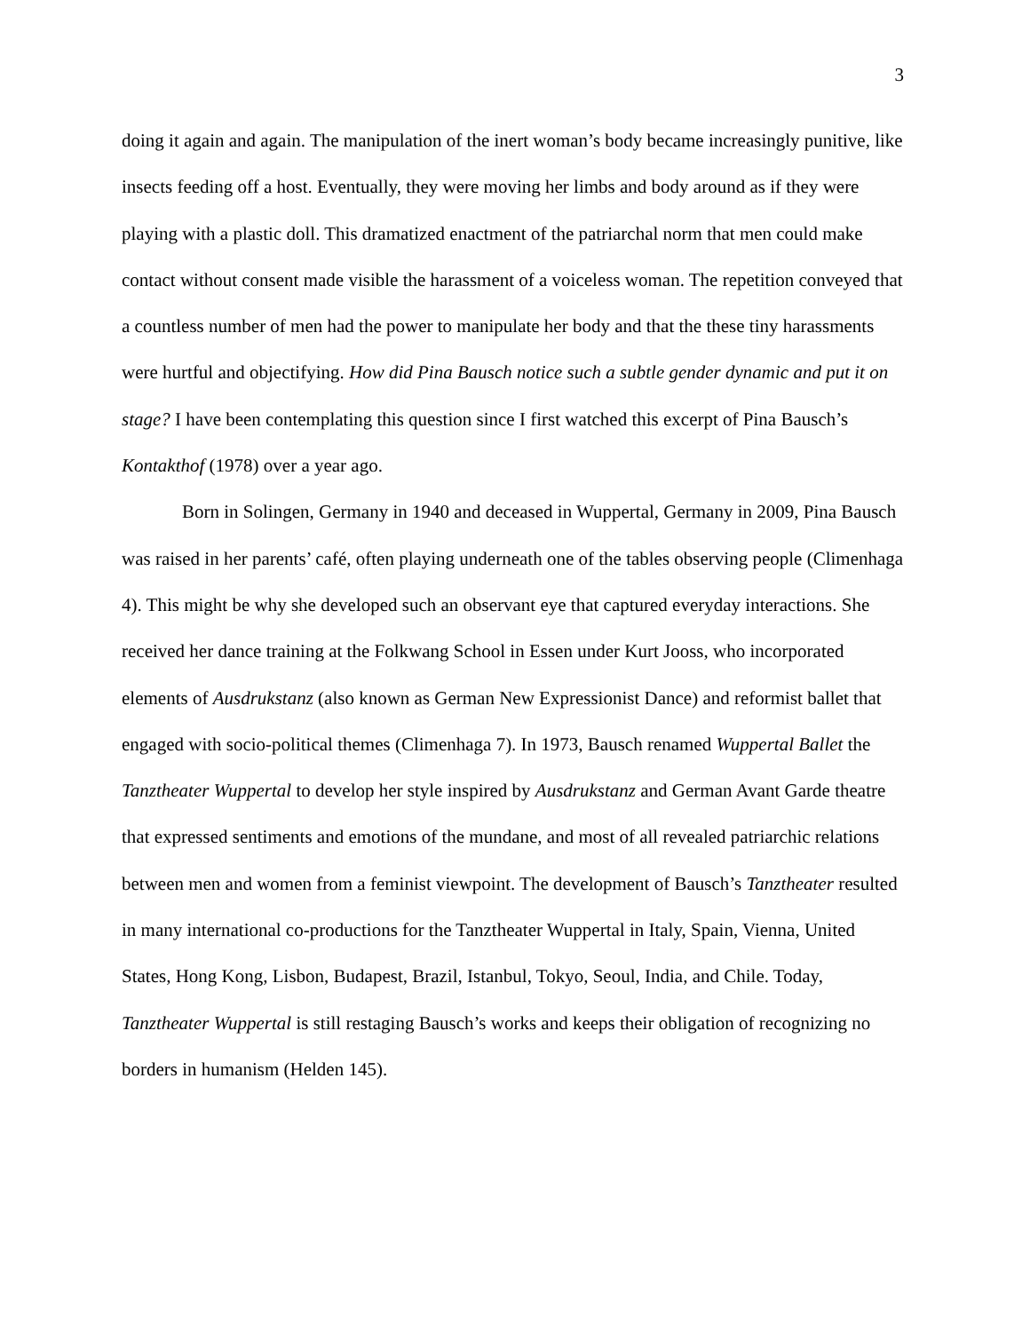3
doing it again and again. The manipulation of the inert woman’s body became increasingly punitive, like insects feeding off a host. Eventually, they were moving her limbs and body around as if they were playing with a plastic doll. This dramatized enactment of the patriarchal norm that men could make contact without consent made visible the harassment of a voiceless woman. The repetition conveyed that a countless number of men had the power to manipulate her body and that the these tiny harassments were hurtful and objectifying. How did Pina Bausch notice such a subtle gender dynamic and put it on stage? I have been contemplating this question since I first watched this excerpt of Pina Bausch’s Kontakthof (1978) over a year ago.
Born in Solingen, Germany in 1940 and deceased in Wuppertal, Germany in 2009, Pina Bausch was raised in her parents’ café, often playing underneath one of the tables observing people (Climenhaga 4). This might be why she developed such an observant eye that captured everyday interactions. She received her dance training at the Folkwang School in Essen under Kurt Jooss, who incorporated elements of Ausdrukstanz (also known as German New Expressionist Dance) and reformist ballet that engaged with socio-political themes (Climenhaga 7). In 1973, Bausch renamed Wuppertal Ballet the Tanztheater Wuppertal to develop her style inspired by Ausdrukstanz and German Avant Garde theatre that expressed sentiments and emotions of the mundane, and most of all revealed patriarchic relations between men and women from a feminist viewpoint. The development of Bausch’s Tanztheater resulted in many international co-productions for the Tanztheater Wuppertal in Italy, Spain, Vienna, United States, Hong Kong, Lisbon, Budapest, Brazil, Istanbul, Tokyo, Seoul, India, and Chile. Today, Tanztheater Wuppertal is still restaging Bausch’s works and keeps their obligation of recognizing no borders in humanism (Helden 145).